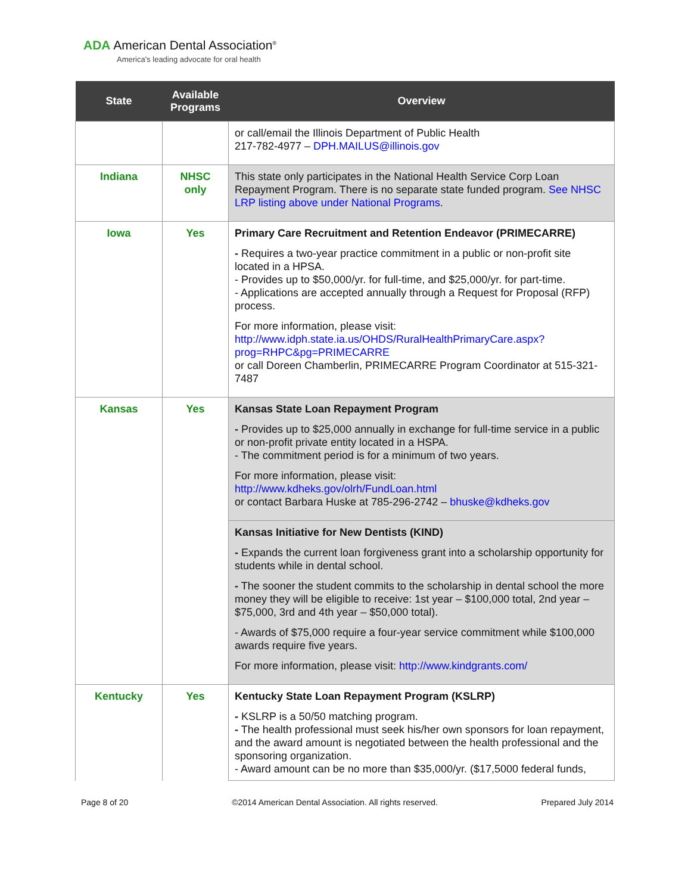ADA American Dental Association<sup>®</sup>
America's leading advocate for oral health
| State | Available Programs | Overview |
| --- | --- | --- |
| | | or call/email the Illinois Department of Public Health 217-782-4977 – DPH.MAILUS@illinois.gov |
| Indiana | NHSC only | This state only participates in the National Health Service Corp Loan Repayment Program. There is no separate state funded program. See NHSC LRP listing above under National Programs . |
| Iowa | Yes | Primary Care Recruitment and Retention Endeavor (PRIMECARRE) - Requires a two-year practice commitment in a public or non-profit site located in a HPSA. - Provides up to $50,000/yr. for full-time, and $25,000/yr. for part-time. - Applications are accepted annually through a Request for Proposal (RFP) process. For more information, please visit: http://www.idph.state.ia.us/OHDS/RuralHealthPrimaryCare.aspx?prog=RHPC&pg=PRIMECARRE or call Doreen Chamberlin, PRIMECARRE Program Coordinator at 515-321-7487 |
| Kansas | Yes | Kansas State Loan Repayment Program - Provides up to $25,000 annually in exchange for full-time service in a public or non-profit private entity located in a HSPA. - The commitment period is for a minimum of two years. For more information, please visit: http://www.kdheks.gov/olrh/FundLoan.html or contact Barbara Huske at 785-296-2742 – bhuske@kdheks.gov |
| | | Kansas Initiative for New Dentists (KIND) - Expands the current loan forgiveness grant into a scholarship opportunity for students while in dental school. - The sooner the student commits to the scholarship in dental school the more money they will be eligible to receive: 1st year – $100,000 total, 2nd year – $75,000, 3rd and 4th year – $50,000 total). - Awards of $75,000 require a four-year service commitment while $100,000 awards require five years. For more information, please visit: http://www.kindgrants.com/ |
| Kentucky | Yes | Kentucky State Loan Repayment Program (KSLRP) - KSLRP is a 50/50 matching program. - The health professional must seek his/her own sponsors for loan repayment, and the award amount is negotiated between the health professional and the sponsoring organization. - Award amount can be no more than $35,000/yr. ($17,5000 federal funds, |
Page 8 of 20 ©2014 American Dental Association. All rights reserved. Prepared July 2014